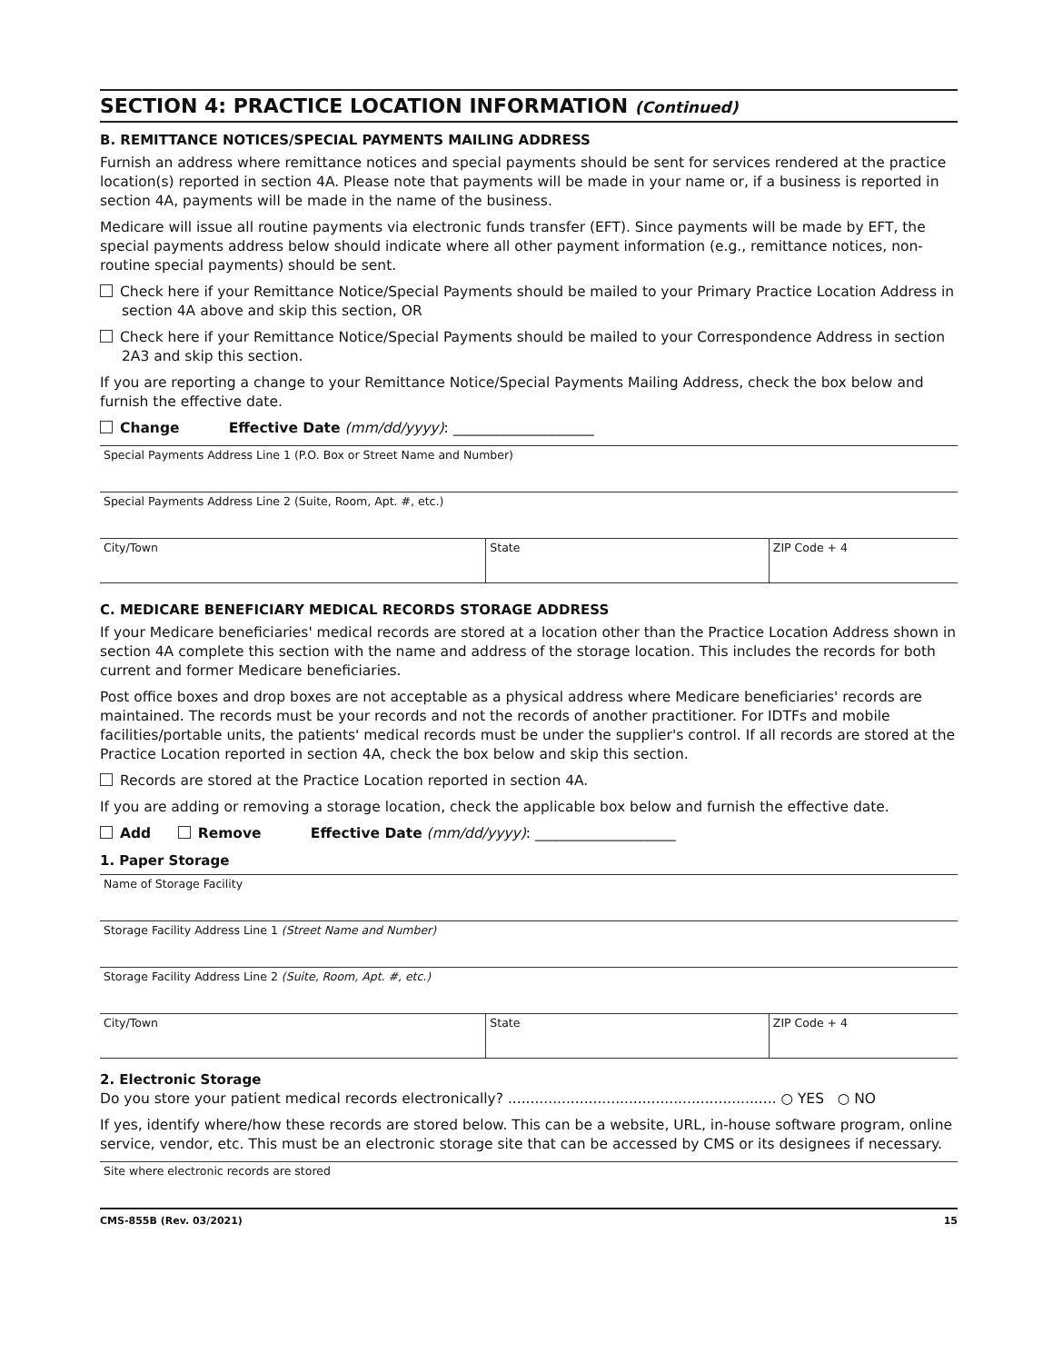SECTION 4: PRACTICE LOCATION INFORMATION (Continued)
B. REMITTANCE NOTICES/SPECIAL PAYMENTS MAILING ADDRESS
Furnish an address where remittance notices and special payments should be sent for services rendered at the practice location(s) reported in section 4A. Please note that payments will be made in your name or, if a business is reported in section 4A, payments will be made in the name of the business.
Medicare will issue all routine payments via electronic funds transfer (EFT). Since payments will be made by EFT, the special payments address below should indicate where all other payment information (e.g., remittance notices, non-routine special payments) should be sent.
Check here if your Remittance Notice/Special Payments should be mailed to your Primary Practice Location Address in section 4A above and skip this section, OR
Check here if your Remittance Notice/Special Payments should be mailed to your Correspondence Address in section 2A3 and skip this section.
If you are reporting a change to your Remittance Notice/Special Payments Mailing Address, check the box below and furnish the effective date.
Change Effective Date (mm/dd/yyyy): ____________________
Special Payments Address Line 1 (P.O. Box or Street Name and Number)
Special Payments Address Line 2 (Suite, Room, Apt. #, etc.)
| City/Town | State | ZIP Code + 4 |
C. MEDICARE BENEFICIARY MEDICAL RECORDS STORAGE ADDRESS
If your Medicare beneficiaries' medical records are stored at a location other than the Practice Location Address shown in section 4A complete this section with the name and address of the storage location. This includes the records for both current and former Medicare beneficiaries.
Post office boxes and drop boxes are not acceptable as a physical address where Medicare beneficiaries' records are maintained. The records must be your records and not the records of another practitioner. For IDTFs and mobile facilities/portable units, the patients' medical records must be under the supplier's control. If all records are stored at the Practice Location reported in section 4A, check the box below and skip this section.
Records are stored at the Practice Location reported in section 4A.
If you are adding or removing a storage location, check the applicable box below and furnish the effective date.
Add Remove Effective Date (mm/dd/yyyy): ____________________
1. Paper Storage
Name of Storage Facility
Storage Facility Address Line 1 (Street Name and Number)
Storage Facility Address Line 2 (Suite, Room, Apt. #, etc.)
| City/Town | State | ZIP Code + 4 |
2. Electronic Storage
Do you store your patient medical records electronically? ............................................................ ○ YES ○ NO
If yes, identify where/how these records are stored below. This can be a website, URL, in-house software program, online service, vendor, etc. This must be an electronic storage site that can be accessed by CMS or its designees if necessary.
Site where electronic records are stored
CMS-855B (Rev. 03/2021) 15